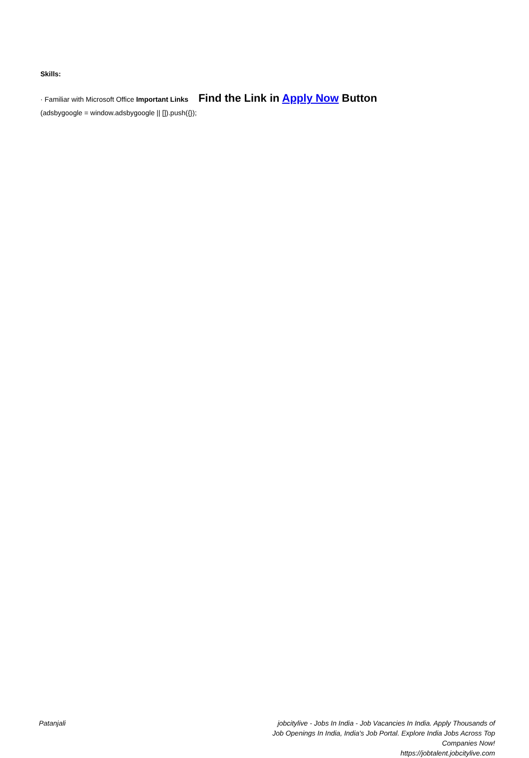Skills:
· Familiar with Microsoft Office Important Links
Find the Link in Apply Now Button
(adsbygoogle = window.adsbygoogle || []).push({});
Patanjali jobcitylive - Jobs In India - Job Vacancies In India. Apply Thousands of Job Openings In India, India's Job Portal. Explore India Jobs Across Top Companies Now!
https://jobtalent.jobcitylive.com